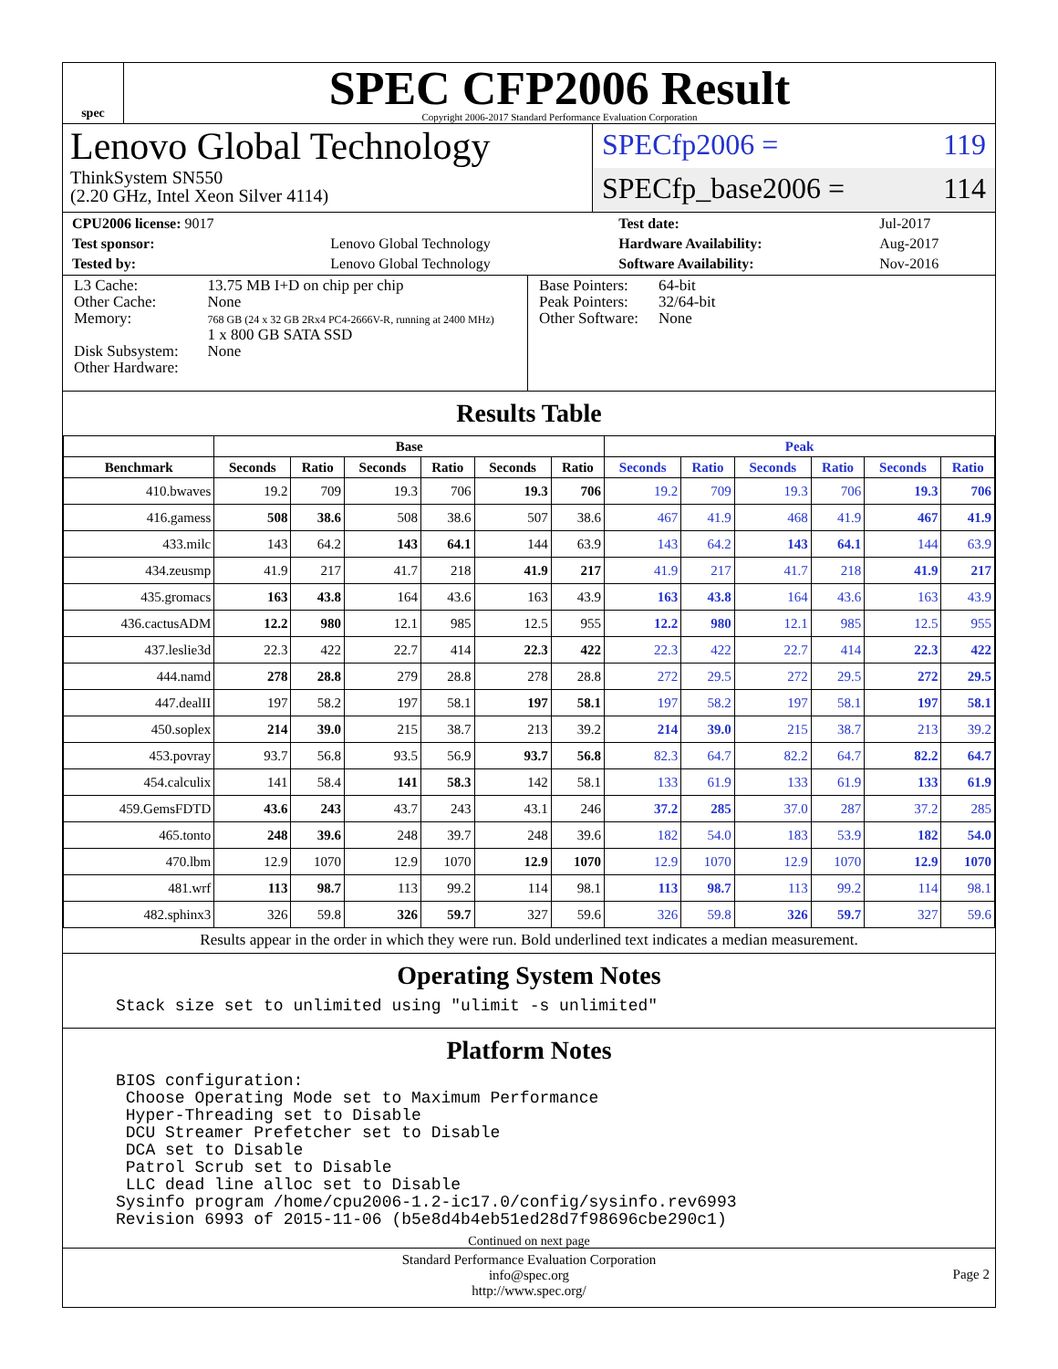spec
SPEC CFP2006 Result
Copyright 2006-2017 Standard Performance Evaluation Corporation
Lenovo Global Technology
ThinkSystem SN550
(2.20 GHz, Intel Xeon Silver 4114)
SPECfp2006 = 119
SPECfp_base2006 = 114
| CPU2006 license: 9017 | | Test date: | Jul-2017 |
| Test sponsor: | Lenovo Global Technology | Hardware Availability: | Aug-2017 |
| Tested by: | Lenovo Global Technology | Software Availability: | Nov-2016 |
| L3 Cache: Other Cache: Memory: Disk Subsystem: Other Hardware: | 13.75 MB I+D on chip per chip None 768 GB (24 x 32 GB 2Rx4 PC4-2666V-R, running at 2400 MHz) 1 x 800 GB SATA SSD None |
| Base Pointers: Peak Pointers: Other Software: | 64-bit 32/64-bit None |
Results Table
| | Base | | | | | | Peak | | | | | |
| --- | --- | --- | --- | --- | --- | --- | --- | --- | --- | --- | --- | --- |
| Benchmark | Seconds | Ratio | Seconds | Ratio | Seconds | Ratio | Seconds | Ratio | Seconds | Ratio | Seconds | Ratio |
| 410.bwaves | 19.2 | 709 | 19.3 | 706 | 19.3 | 706 | 19.2 | 709 | 19.3 | 706 | 19.3 | 706 |
| 416.gamess | 508 | 38.6 | 508 | 38.6 | 507 | 38.6 | 467 | 41.9 | 468 | 41.9 | 467 | 41.9 |
| 433.milc | 143 | 64.2 | 143 | 64.1 | 144 | 63.9 | 143 | 64.2 | 143 | 64.1 | 144 | 63.9 |
| 434.zeusmp | 41.9 | 217 | 41.7 | 218 | 41.9 | 217 | 41.9 | 217 | 41.7 | 218 | 41.9 | 217 |
| 435.gromacs | 163 | 43.8 | 164 | 43.6 | 163 | 43.9 | 163 | 43.8 | 164 | 43.6 | 163 | 43.9 |
| 436.cactusADM | 12.2 | 980 | 12.1 | 985 | 12.5 | 955 | 12.2 | 980 | 12.1 | 985 | 12.5 | 955 |
| 437.leslie3d | 22.3 | 422 | 22.7 | 414 | 22.3 | 422 | 22.3 | 422 | 22.7 | 414 | 22.3 | 422 |
| 444.namd | 278 | 28.8 | 279 | 28.8 | 278 | 28.8 | 272 | 29.5 | 272 | 29.5 | 272 | 29.5 |
| 447.dealII | 197 | 58.2 | 197 | 58.1 | 197 | 58.1 | 197 | 58.2 | 197 | 58.1 | 197 | 58.1 |
| 450.soplex | 214 | 39.0 | 215 | 38.7 | 213 | 39.2 | 214 | 39.0 | 215 | 38.7 | 213 | 39.2 |
| 453.povray | 93.7 | 56.8 | 93.5 | 56.9 | 93.7 | 56.8 | 82.3 | 64.7 | 82.2 | 64.7 | 82.2 | 64.7 |
| 454.calculix | 141 | 58.4 | 141 | 58.3 | 142 | 58.1 | 133 | 61.9 | 133 | 61.9 | 133 | 61.9 |
| 459.GemsFDTD | 43.6 | 243 | 43.7 | 243 | 43.1 | 246 | 37.2 | 285 | 37.0 | 287 | 37.2 | 285 |
| 465.tonto | 248 | 39.6 | 248 | 39.7 | 248 | 39.6 | 182 | 54.0 | 183 | 53.9 | 182 | 54.0 |
| 470.lbm | 12.9 | 1070 | 12.9 | 1070 | 12.9 | 1070 | 12.9 | 1070 | 12.9 | 1070 | 12.9 | 1070 |
| 481.wrf | 113 | 98.7 | 113 | 99.2 | 114 | 98.1 | 113 | 98.7 | 113 | 99.2 | 114 | 98.1 |
| 482.sphinx3 | 326 | 59.8 | 326 | 59.7 | 327 | 59.6 | 326 | 59.8 | 326 | 59.7 | 327 | 59.6 |
Results appear in the order in which they were run. Bold underlined text indicates a median measurement.
Operating System Notes
Stack size set to unlimited using "ulimit -s unlimited"
Platform Notes
BIOS configuration:
 Choose Operating Mode set to Maximum Performance
 Hyper-Threading set to Disable
 DCU Streamer Prefetcher set to Disable
 DCA set to Disable
 Patrol Scrub set to Disable
 LLC dead line alloc set to Disable
Sysinfo program /home/cpu2006-1.2-ic17.0/config/sysinfo.rev6993
Revision 6993 of 2015-11-06 (b5e8d4b4eb51ed28d7f98696cbe290c1)
Continued on next page
Standard Performance Evaluation Corporation
info@spec.org
http://www.spec.org/
Page 2